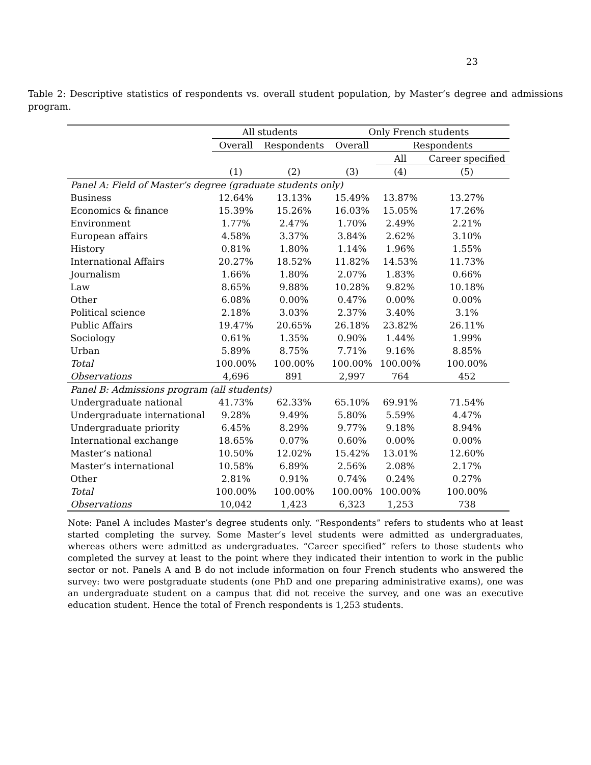23
Table 2: Descriptive statistics of respondents vs. overall student population, by Master’s degree and admissions program.
| | All students | | Only French students | | |
| --- | --- | --- | --- | --- | --- |
| | Overall | Respondents | Overall | Respondents | |
| | | | | All | Career specified |
| | (1) | (2) | (3) | (4) | (5) |
| Panel A: Field of Master’s degree (graduate students only) | | | | | |
| Business | 12.64% | 13.13% | 15.49% | 13.87% | 13.27% |
| Economics & finance | 15.39% | 15.26% | 16.03% | 15.05% | 17.26% |
| Environment | 1.77% | 2.47% | 1.70% | 2.49% | 2.21% |
| European affairs | 4.58% | 3.37% | 3.84% | 2.62% | 3.10% |
| History | 0.81% | 1.80% | 1.14% | 1.96% | 1.55% |
| International Affairs | 20.27% | 18.52% | 11.82% | 14.53% | 11.73% |
| Journalism | 1.66% | 1.80% | 2.07% | 1.83% | 0.66% |
| Law | 8.65% | 9.88% | 10.28% | 9.82% | 10.18% |
| Other | 6.08% | 0.00% | 0.47% | 0.00% | 0.00% |
| Political science | 2.18% | 3.03% | 2.37% | 3.40% | 3.1% |
| Public Affairs | 19.47% | 20.65% | 26.18% | 23.82% | 26.11% |
| Sociology | 0.61% | 1.35% | 0.90% | 1.44% | 1.99% |
| Urban | 5.89% | 8.75% | 7.71% | 9.16% | 8.85% |
| Total | 100.00% | 100.00% | 100.00% | 100.00% | 100.00% |
| Observations | 4,696 | 891 | 2,997 | 764 | 452 |
| Panel B: Admissions program (all students) | | | | | |
| Undergraduate national | 41.73% | 62.33% | 65.10% | 69.91% | 71.54% |
| Undergraduate international | 9.28% | 9.49% | 5.80% | 5.59% | 4.47% |
| Undergraduate priority | 6.45% | 8.29% | 9.77% | 9.18% | 8.94% |
| International exchange | 18.65% | 0.07% | 0.60% | 0.00% | 0.00% |
| Master’s national | 10.50% | 12.02% | 15.42% | 13.01% | 12.60% |
| Master’s international | 10.58% | 6.89% | 2.56% | 2.08% | 2.17% |
| Other | 2.81% | 0.91% | 0.74% | 0.24% | 0.27% |
| Total | 100.00% | 100.00% | 100.00% | 100.00% | 100.00% |
| Observations | 10,042 | 1,423 | 6,323 | 1,253 | 738 |
Note: Panel A includes Master’s degree students only. “Respondents” refers to students who at least started completing the survey. Some Master’s level students were admitted as undergraduates, whereas others were admitted as undergraduates. “Career specified” refers to those students who completed the survey at least to the point where they indicated their intention to work in the public sector or not. Panels A and B do not include information on four French students who answered the survey: two were postgraduate students (one PhD and one preparing administrative exams), one was an undergraduate student on a campus that did not receive the survey, and one was an executive education student. Hence the total of French respondents is 1,253 students.